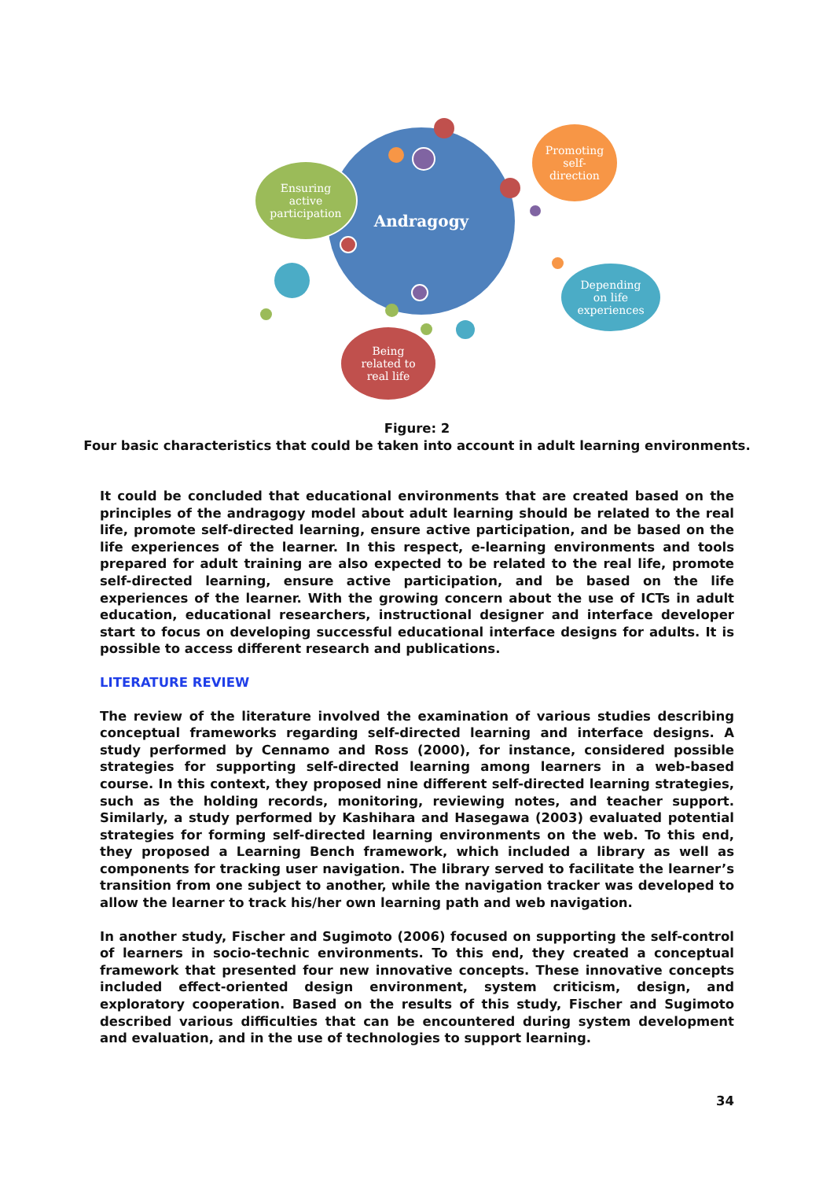Andragogy
Ensuring
active
participation
Promoting
self-
direction
Depending
on life
experiences
Being
related to
real life
Figure: 2
Four basic characteristics that could be taken into account in adult learning environments.
It could be concluded that educational environments that are created based on the principles of the andragogy model about adult learning should be related to the real life, promote self-directed learning, ensure active participation, and be based on the life experiences of the learner. In this respect, e-learning environments and tools prepared for adult training are also expected to be related to the real life, promote self-directed learning, ensure active participation, and be based on the life experiences of the learner. With the growing concern about the use of ICTs in adult education, educational researchers, instructional designer and interface developer start to focus on developing successful educational interface designs for adults. It is possible to access different research and publications.
LITERATURE REVIEW
The review of the literature involved the examination of various studies describing conceptual frameworks regarding self-directed learning and interface designs. A study performed by Cennamo and Ross (2000), for instance, considered possible strategies for supporting self-directed learning among learners in a web-based course. In this context, they proposed nine different self-directed learning strategies, such as the holding records, monitoring, reviewing notes, and teacher support. Similarly, a study performed by Kashihara and Hasegawa (2003) evaluated potential strategies for forming self-directed learning environments on the web. To this end, they proposed a Learning Bench framework, which included a library as well as components for tracking user navigation. The library served to facilitate the learner’s transition from one subject to another, while the navigation tracker was developed to allow the learner to track his/her own learning path and web navigation.
In another study, Fischer and Sugimoto (2006) focused on supporting the self-control of learners in socio-technic environments. To this end, they created a conceptual framework that presented four new innovative concepts. These innovative concepts included effect-oriented design environment, system criticism, design, and exploratory cooperation. Based on the results of this study, Fischer and Sugimoto described various difficulties that can be encountered during system development and evaluation, and in the use of technologies to support learning.
34